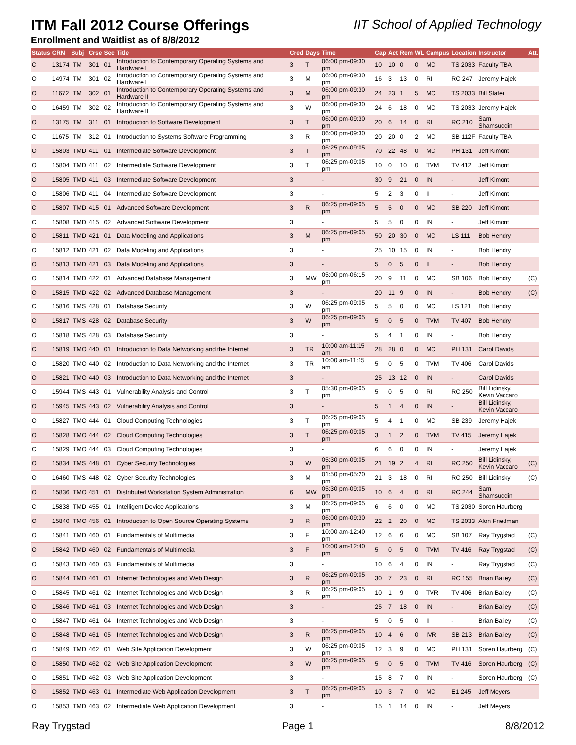ITM Fall 2012 Course Offerings
IIT School of Applied Technology
Enrollment and Waitlist as of 8/8/2012
| Status | CRN | Subj | Crse | Sec | Title | Cred | Days | Time | Cap | Act | Rem | WL | Campus | Location | Instructor | Att. |
| --- | --- | --- | --- | --- | --- | --- | --- | --- | --- | --- | --- | --- | --- | --- | --- | --- |
| C | 13174 | ITM | 301 | 01 | Introduction to Contemporary Operating Systems and Hardware I | 3 | T | 06:00 pm-09:30 pm | 10 | 10 | 0 | 0 | MC | TS 2033 | Faculty TBA | |
| O | 14974 | ITM | 301 | 02 | Introduction to Contemporary Operating Systems and Hardware I | 3 | M | 06:00 pm-09:30 pm | 16 | 3 | 13 | 0 | RI | RC 247 | Jeremy Hajek | |
| O | 11672 | ITM | 302 | 01 | Introduction to Contemporary Operating Systems and Hardware II | 3 | M | 06:00 pm-09:30 pm | 24 | 23 | 1 | 5 | MC | TS 2033 | Bill Slater | |
| O | 16459 | ITM | 302 | 02 | Introduction to Contemporary Operating Systems and Hardware II | 3 | W | 06:00 pm-09:30 pm | 24 | 6 | 18 | 0 | MC | TS 2033 | Jeremy Hajek | |
| O | 13175 | ITM | 311 | 01 | Introduction to Software Development | 3 | T | 06:00 pm-09:30 pm | 20 | 6 | 14 | 0 | RI | RC 210 | Sam Shamsuddin | |
| C | 11675 | ITM | 312 | 01 | Introduction to Systems Software Programming | 3 | R | 06:00 pm-09:30 pm | 20 | 20 | 0 | 2 | MC | SB 112F | Faculty TBA | |
| O | 15803 | ITMD | 411 | 01 | Intermediate Software Development | 3 | T | 06:25 pm-09:05 pm | 70 | 22 | 48 | 0 | MC | PH 131 | Jeff Kimont | |
| O | 15804 | ITMD | 411 | 02 | Intermediate Software Development | 3 | T | 06:25 pm-09:05 pm | 10 | 0 | 10 | 0 | TVM | TV 412 | Jeff Kimont | |
| O | 15805 | ITMD | 411 | 03 | Intermediate Software Development | 3 | | - | 30 | 9 | 21 | 0 | IN | - | Jeff Kimont | |
| O | 15806 | ITMD | 411 | 04 | Intermediate Software Development | 3 | | - | 5 | 2 | 3 | 0 | II | - | Jeff Kimont | |
| C | 15807 | ITMD | 415 | 01 | Advanced Software Development | 3 | R | 06:25 pm-09:05 pm | 5 | 5 | 0 | 0 | MC | SB 220 | Jeff Kimont | |
| C | 15808 | ITMD | 415 | 02 | Advanced Software Development | 3 | | - | 5 | 5 | 0 | 0 | IN | - | Jeff Kimont | |
| O | 15811 | ITMD | 421 | 01 | Data Modeling and Applications | 3 | M | 06:25 pm-09:05 pm | 50 | 20 | 30 | 0 | MC | LS 111 | Bob Hendry | |
| O | 15812 | ITMD | 421 | 02 | Data Modeling and Applications | 3 | | - | 25 | 10 | 15 | 0 | IN | - | Bob Hendry | |
| O | 15813 | ITMD | 421 | 03 | Data Modeling and Applications | 3 | | - | 5 | 0 | 5 | 0 | II | - | Bob Hendry | |
| O | 15814 | ITMD | 422 | 01 | Advanced Database Management | 3 | MW | 05:00 pm-06:15 pm | 20 | 9 | 11 | 0 | MC | SB 106 | Bob Hendry | (C) |
| O | 15815 | ITMD | 422 | 02 | Advanced Database Management | 3 | | - | 20 | 11 | 9 | 0 | IN | - | Bob Hendry | (C) |
| C | 15816 | ITMS | 428 | 01 | Database Security | 3 | W | 06:25 pm-09:05 pm | 5 | 5 | 0 | 0 | MC | LS 121 | Bob Hendry | |
| O | 15817 | ITMS | 428 | 02 | Database Security | 3 | W | 06:25 pm-09:05 pm | 5 | 0 | 5 | 0 | TVM | TV 407 | Bob Hendry | |
| O | 15818 | ITMS | 428 | 03 | Database Security | 3 | | - | 5 | 4 | 1 | 0 | IN | - | Bob Hendry | |
| C | 15819 | ITMO | 440 | 01 | Introduction to Data Networking and the Internet | 3 | TR | 10:00 am-11:15 am | 28 | 28 | 0 | 0 | MC | PH 131 | Carol Davids | |
| O | 15820 | ITMO | 440 | 02 | Introduction to Data Networking and the Internet | 3 | TR | 10:00 am-11:15 am | 5 | 0 | 5 | 0 | TVM | TV 406 | Carol Davids | |
| O | 15821 | ITMO | 440 | 03 | Introduction to Data Networking and the Internet | 3 | | - | 25 | 13 | 12 | 0 | IN | - | Carol Davids | |
| O | 15944 | ITMS | 443 | 01 | Vulnerability Analysis and Control | 3 | T | 05:30 pm-09:05 pm | 5 | 0 | 5 | 0 | RI | RC 250 | Bill Lidinsky, Kevin Vaccaro | |
| O | 15945 | ITMS | 443 | 02 | Vulnerability Analysis and Control | 3 | | - | 5 | 1 | 4 | 0 | IN | - | Bill Lidinsky, Kevin Vaccaro | |
| O | 15827 | ITMO | 444 | 01 | Cloud Computing Technologies | 3 | T | 06:25 pm-09:05 pm | 5 | 4 | 1 | 0 | MC | SB 239 | Jeremy Hajek | |
| O | 15828 | ITMO | 444 | 02 | Cloud Computing Technologies | 3 | T | 06:25 pm-09:05 pm | 3 | 1 | 2 | 0 | TVM | TV 415 | Jeremy Hajek | |
| C | 15829 | ITMO | 444 | 03 | Cloud Computing Technologies | 3 | | - | 6 | 6 | 0 | 0 | IN | - | Jeremy Hajek | |
| O | 15834 | ITMS | 448 | 01 | Cyber Security Technologies | 3 | W | 05:30 pm-09:05 pm | 21 | 19 | 2 | 4 | RI | RC 250 | Bill Lidinsky, Kevin Vaccaro | (C) |
| O | 16460 | ITMS | 448 | 02 | Cyber Security Technologies | 3 | M | 01:50 pm-05:20 pm | 21 | 3 | 18 | 0 | RI | RC 250 | Bill Lidinsky | (C) |
| O | 15836 | ITMO | 451 | 01 | Distributed Workstation System Administration | 6 | MW | 05:30 pm-09:05 pm | 10 | 6 | 4 | 0 | RI | RC 244 | Sam Shamsuddin | |
| C | 15838 | ITMD | 455 | 01 | Intelligent Device Applications | 3 | M | 06:25 pm-09:05 pm | 6 | 6 | 0 | 0 | MC | TS 2030 | Soren Haurberg | |
| O | 15840 | ITMO | 456 | 01 | Introduction to Open Source Operating Systems | 3 | R | 06:00 pm-09:30 pm | 22 | 2 | 20 | 0 | MC | TS 2033 | Alon Friedman | |
| O | 15841 | ITMD | 460 | 01 | Fundamentals of Multimedia | 3 | F | 10:00 am-12:40 pm | 12 | 6 | 6 | 0 | MC | SB 107 | Ray Trygstad | (C) |
| O | 15842 | ITMD | 460 | 02 | Fundamentals of Multimedia | 3 | F | 10:00 am-12:40 pm | 5 | 0 | 5 | 0 | TVM | TV 416 | Ray Trygstad | (C) |
| O | 15843 | ITMD | 460 | 03 | Fundamentals of Multimedia | 3 | | - | 10 | 6 | 4 | 0 | IN | - | Ray Trygstad | (C) |
| O | 15844 | ITMD | 461 | 01 | Internet Technologies and Web Design | 3 | R | 06:25 pm-09:05 pm | 30 | 7 | 23 | 0 | RI | RC 155 | Brian Bailey | (C) |
| O | 15845 | ITMD | 461 | 02 | Internet Technologies and Web Design | 3 | R | 06:25 pm-09:05 pm | 10 | 1 | 9 | 0 | TVR | TV 406 | Brian Bailey | (C) |
| O | 15846 | ITMD | 461 | 03 | Internet Technologies and Web Design | 3 | | - | 25 | 7 | 18 | 0 | IN | - | Brian Bailey | (C) |
| O | 15847 | ITMD | 461 | 04 | Internet Technologies and Web Design | 3 | | - | 5 | 0 | 5 | 0 | II | - | Brian Bailey | (C) |
| O | 15848 | ITMD | 461 | 05 | Internet Technologies and Web Design | 3 | R | 06:25 pm-09:05 pm | 10 | 4 | 6 | 0 | IVR | SB 213 | Brian Bailey | (C) |
| O | 15849 | ITMD | 462 | 01 | Web Site Application Development | 3 | W | 06:25 pm-09:05 pm | 12 | 3 | 9 | 0 | MC | PH 131 | Soren Haurberg | (C) |
| O | 15850 | ITMD | 462 | 02 | Web Site Application Development | 3 | W | 06:25 pm-09:05 pm | 5 | 0 | 5 | 0 | TVM | TV 416 | Soren Haurberg | (C) |
| O | 15851 | ITMD | 462 | 03 | Web Site Application Development | 3 | | - | 15 | 8 | 7 | 0 | IN | - | Soren Haurberg | (C) |
| O | 15852 | ITMD | 463 | 01 | Intermediate Web Application Development | 3 | T | 06:25 pm-09:05 pm | 10 | 3 | 7 | 0 | MC | E1 245 | Jeff Meyers | |
| O | 15853 | ITMD | 463 | 02 | Intermediate Web Application Development | 3 | | - | 15 | 1 | 14 | 0 | IN | - | Jeff Meyers | |
Ray Trygstad Page 1 8/8/2012